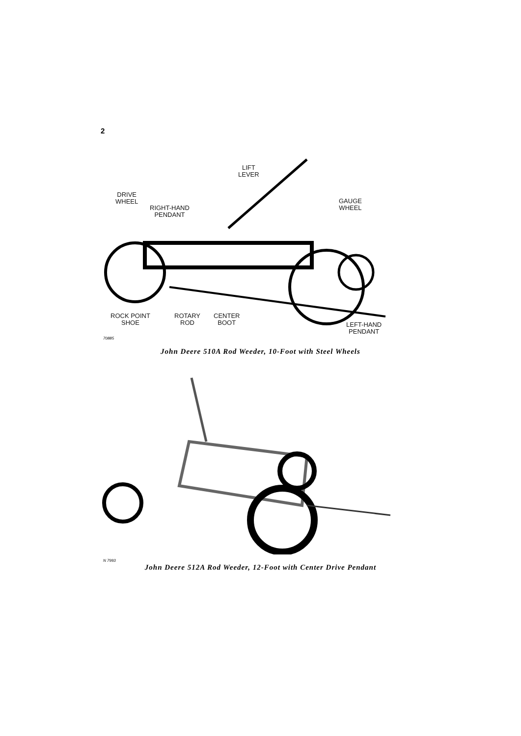2
LIFT
LEVER
DRIVE
WHEEL
RIGHT-HAND
PENDANT
GAUGE
WHEEL
ROCK POINT
SHOE
ROTARY
ROD
CENTER
BOOT
LEFT-HAND
PENDANT
70885
John Deere 510A Rod Weeder, 10-Foot with Steel Wheels
N 7993
John Deere 512A Rod Weeder, 12-Foot with Center Drive Pendant